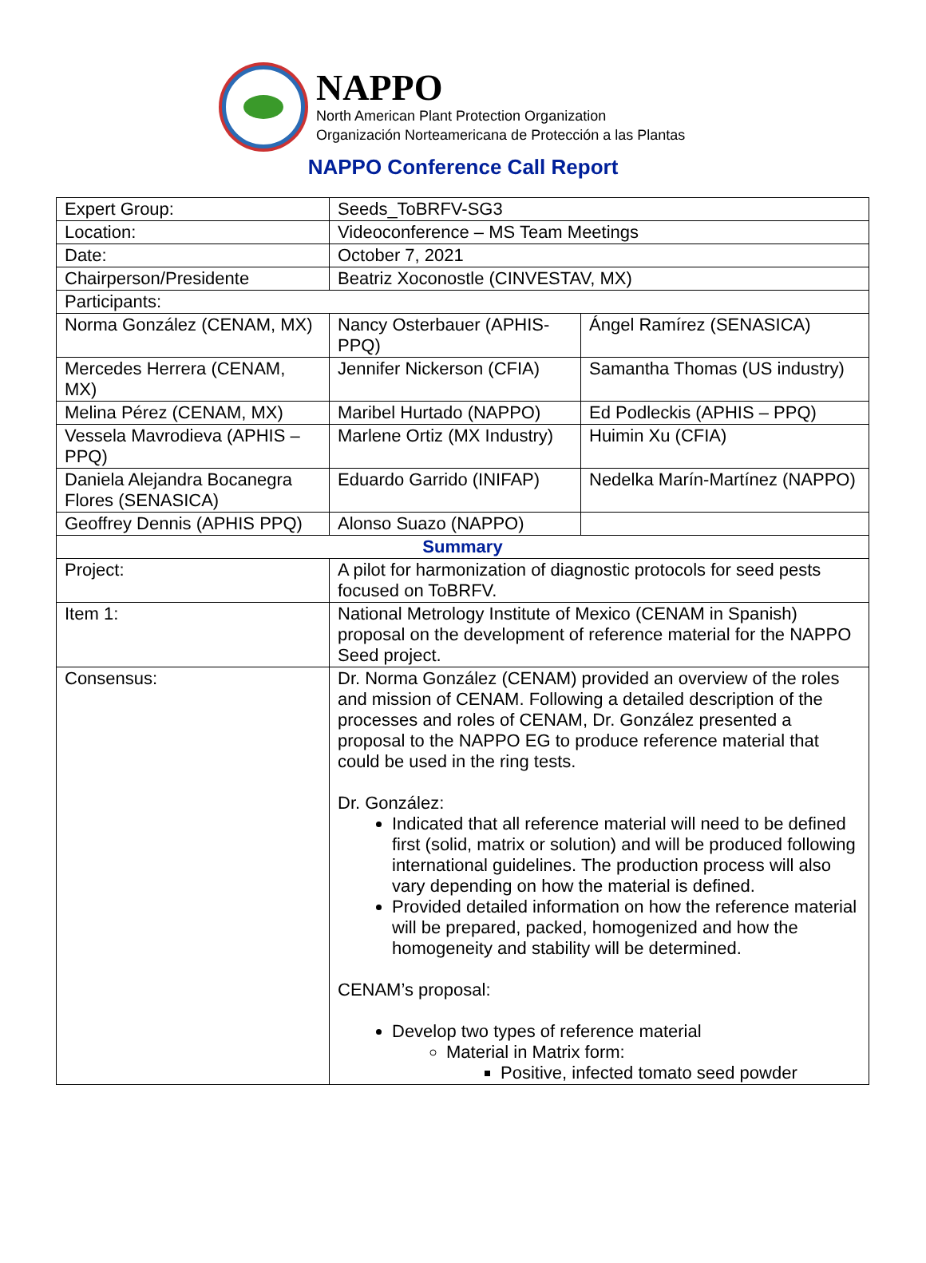NAPPO
North American Plant Protection Organization
Organización Norteamericana de Protección a las Plantas
NAPPO Conference Call Report
| Expert Group: | Seeds_ToBRFV-SG3 | |
| Location: | Videoconference – MS Team Meetings | |
| Date: | October 7, 2021 | |
| Chairperson/Presidente | Beatriz Xoconostle (CINVESTAV, MX) | |
| Participants: | | |
| Norma González (CENAM, MX) | Nancy Osterbauer (APHIS-PPQ) | Ángel Ramírez (SENASICA) |
| Mercedes Herrera (CENAM, MX) | Jennifer Nickerson (CFIA) | Samantha Thomas (US industry) |
| Melina Pérez (CENAM, MX) | Maribel Hurtado (NAPPO) | Ed Podleckis (APHIS – PPQ) |
| Vessela Mavrodieva (APHIS – PPQ) | Marlene Ortiz (MX Industry) | Huimin Xu (CFIA) |
| Daniela Alejandra Bocanegra Flores (SENASICA) | Eduardo Garrido (INIFAP) | Nedelka Marín-Martínez (NAPPO) |
| Geoffrey Dennis (APHIS PPQ) | Alonso Suazo (NAPPO) | |
| Summary | | |
| Project: | A pilot for harmonization of diagnostic protocols for seed pests focused on ToBRFV. | |
| Item 1: | National Metrology Institute of Mexico (CENAM in Spanish) proposal on the development of reference material for the NAPPO Seed project. | |
| Consensus: | Dr. Norma González (CENAM) provided an overview of the roles and mission of CENAM. Following a detailed description of the processes and roles of CENAM, Dr. González presented a proposal to the NAPPO EG to produce reference material that could be used in the ring tests. Dr. González: Indicated that all reference material will need to be defined first (solid, matrix or solution) and will be produced following international guidelines. The production process will also vary depending on how the material is defined. Provided detailed information on how the reference material will be prepared, packed, homogenized and how the homogeneity and stability will be determined. CENAM’s proposal: Develop two types of reference material Material in Matrix form: Positive, infected tomato seed powder | |